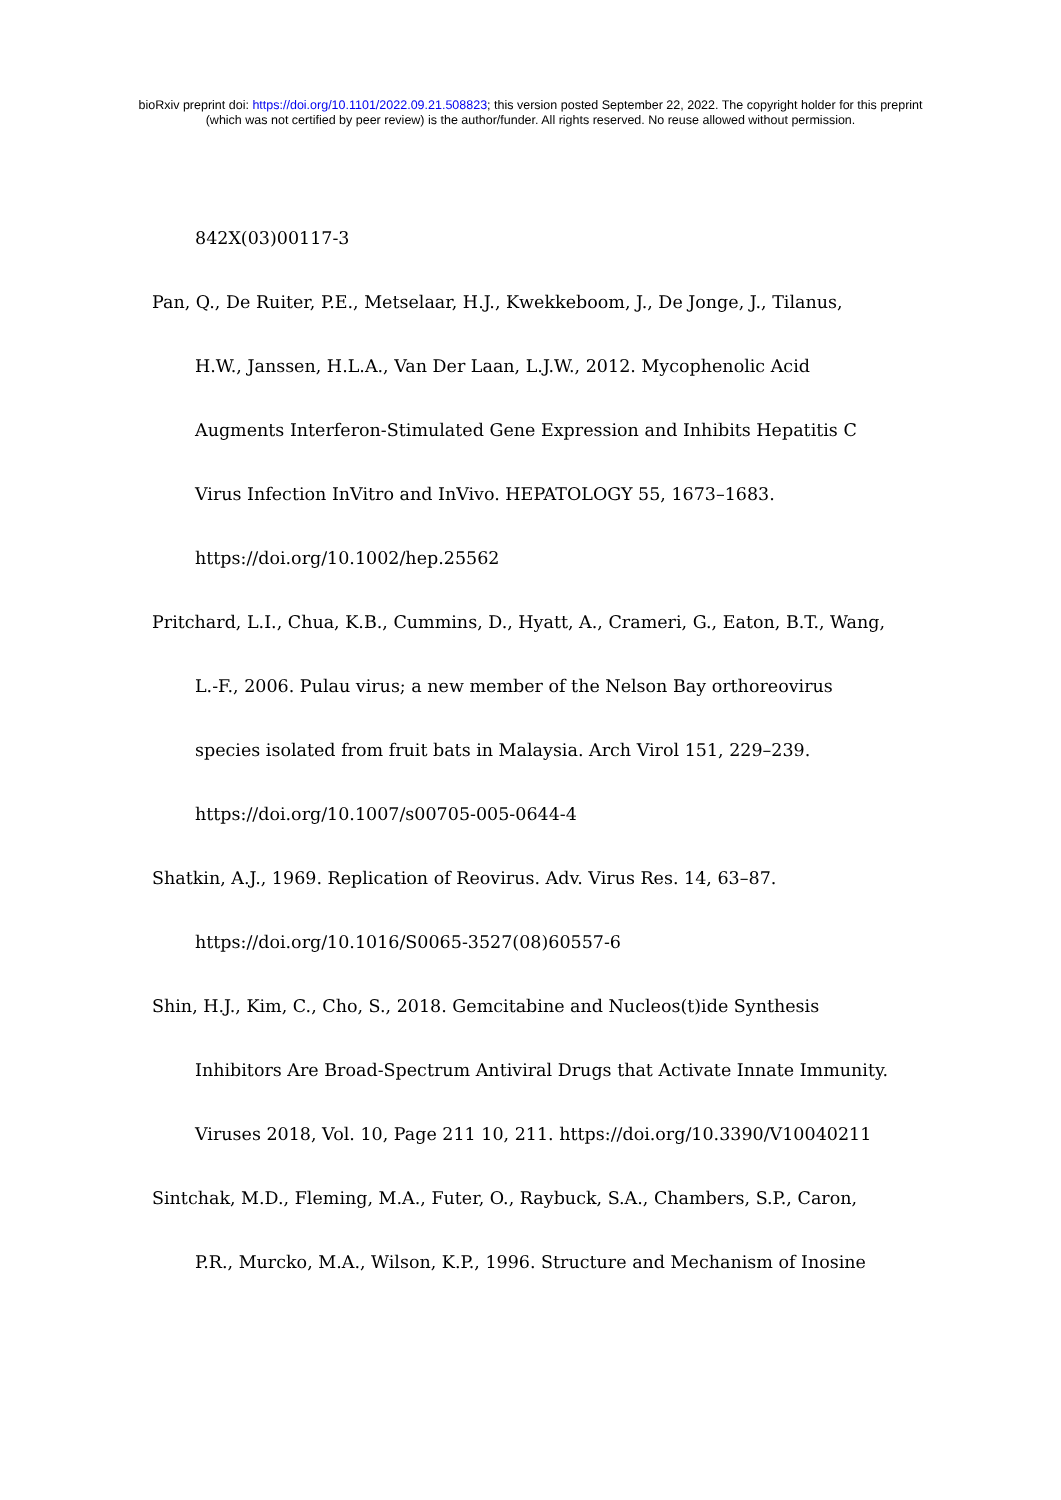bioRxiv preprint doi: https://doi.org/10.1101/2022.09.21.508823; this version posted September 22, 2022. The copyright holder for this preprint
(which was not certified by peer review) is the author/funder. All rights reserved. No reuse allowed without permission.
842X(03)00117-3
Pan, Q., De Ruiter, P.E., Metselaar, H.J., Kwekkeboom, J., De Jonge, J., Tilanus, H.W., Janssen, H.L.A., Van Der Laan, L.J.W., 2012. Mycophenolic Acid Augments Interferon-Stimulated Gene Expression and Inhibits Hepatitis C Virus Infection InVitro and InVivo. HEPATOLOGY 55, 1673–1683. https://doi.org/10.1002/hep.25562
Pritchard, L.I., Chua, K.B., Cummins, D., Hyatt, A., Crameri, G., Eaton, B.T., Wang, L.-F., 2006. Pulau virus; a new member of the Nelson Bay orthoreovirus species isolated from fruit bats in Malaysia. Arch Virol 151, 229–239. https://doi.org/10.1007/s00705-005-0644-4
Shatkin, A.J., 1969. Replication of Reovirus. Adv. Virus Res. 14, 63–87. https://doi.org/10.1016/S0065-3527(08)60557-6
Shin, H.J., Kim, C., Cho, S., 2018. Gemcitabine and Nucleos(t)ide Synthesis Inhibitors Are Broad-Spectrum Antiviral Drugs that Activate Innate Immunity. Viruses 2018, Vol. 10, Page 211 10, 211. https://doi.org/10.3390/V10040211
Sintchak, M.D., Fleming, M.A., Futer, O., Raybuck, S.A., Chambers, S.P., Caron, P.R., Murcko, M.A., Wilson, K.P., 1996. Structure and Mechanism of Inosine